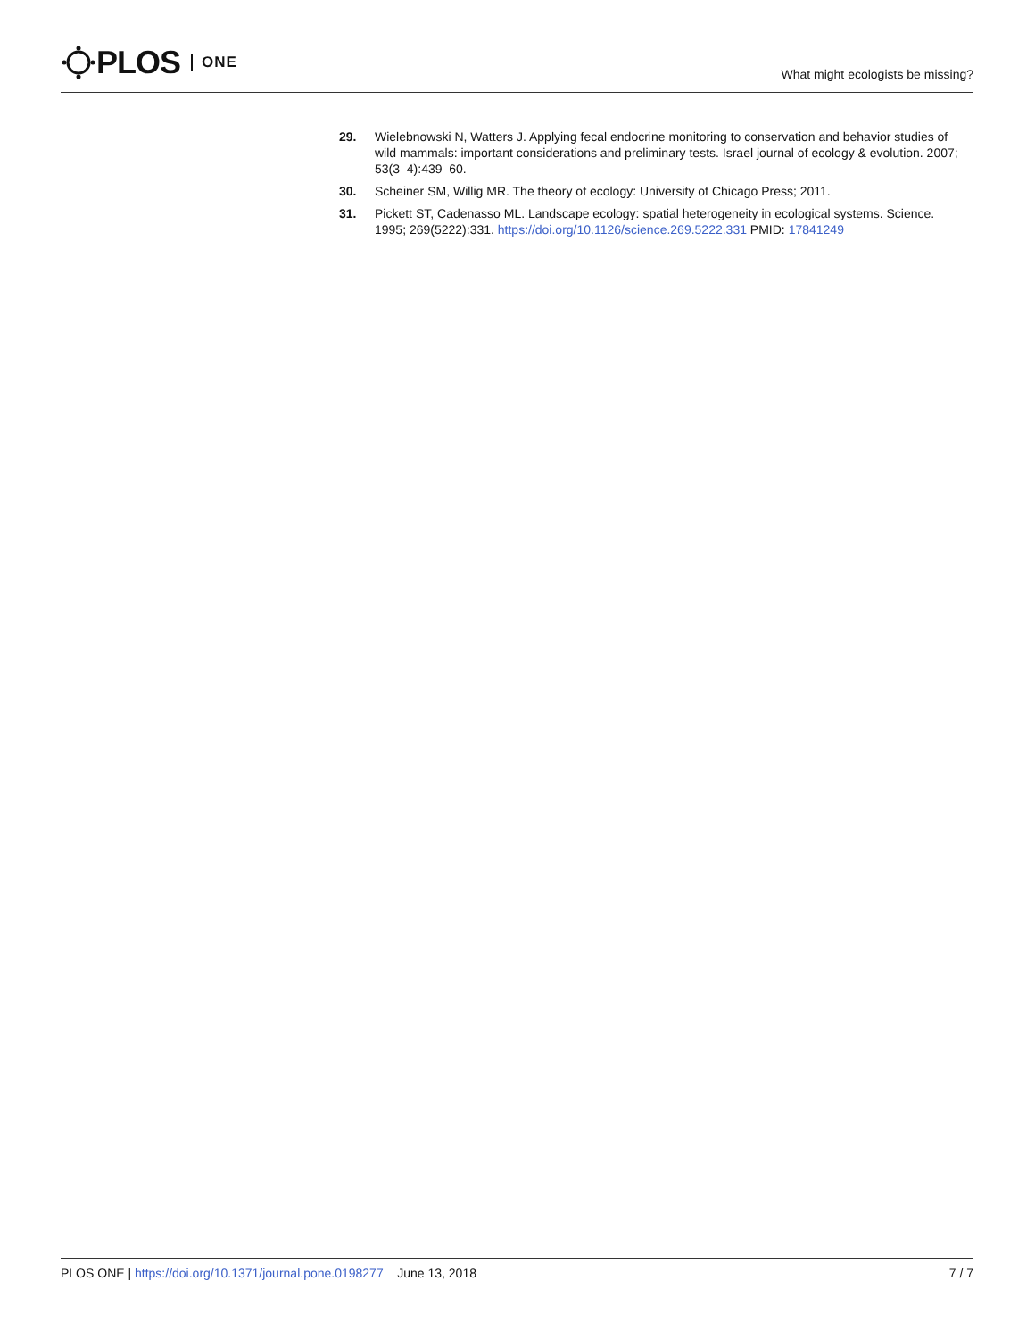PLOS ONE
What might ecologists be missing?
29. Wielebnowski N, Watters J. Applying fecal endocrine monitoring to conservation and behavior studies of wild mammals: important considerations and preliminary tests. Israel journal of ecology & evolution. 2007; 53(3–4):439–60.
30. Scheiner SM, Willig MR. The theory of ecology: University of Chicago Press; 2011.
31. Pickett ST, Cadenasso ML. Landscape ecology: spatial heterogeneity in ecological systems. Science. 1995; 269(5222):331. https://doi.org/10.1126/science.269.5222.331 PMID: 17841249
PLOS ONE | https://doi.org/10.1371/journal.pone.0198277 June 13, 2018
7 / 7